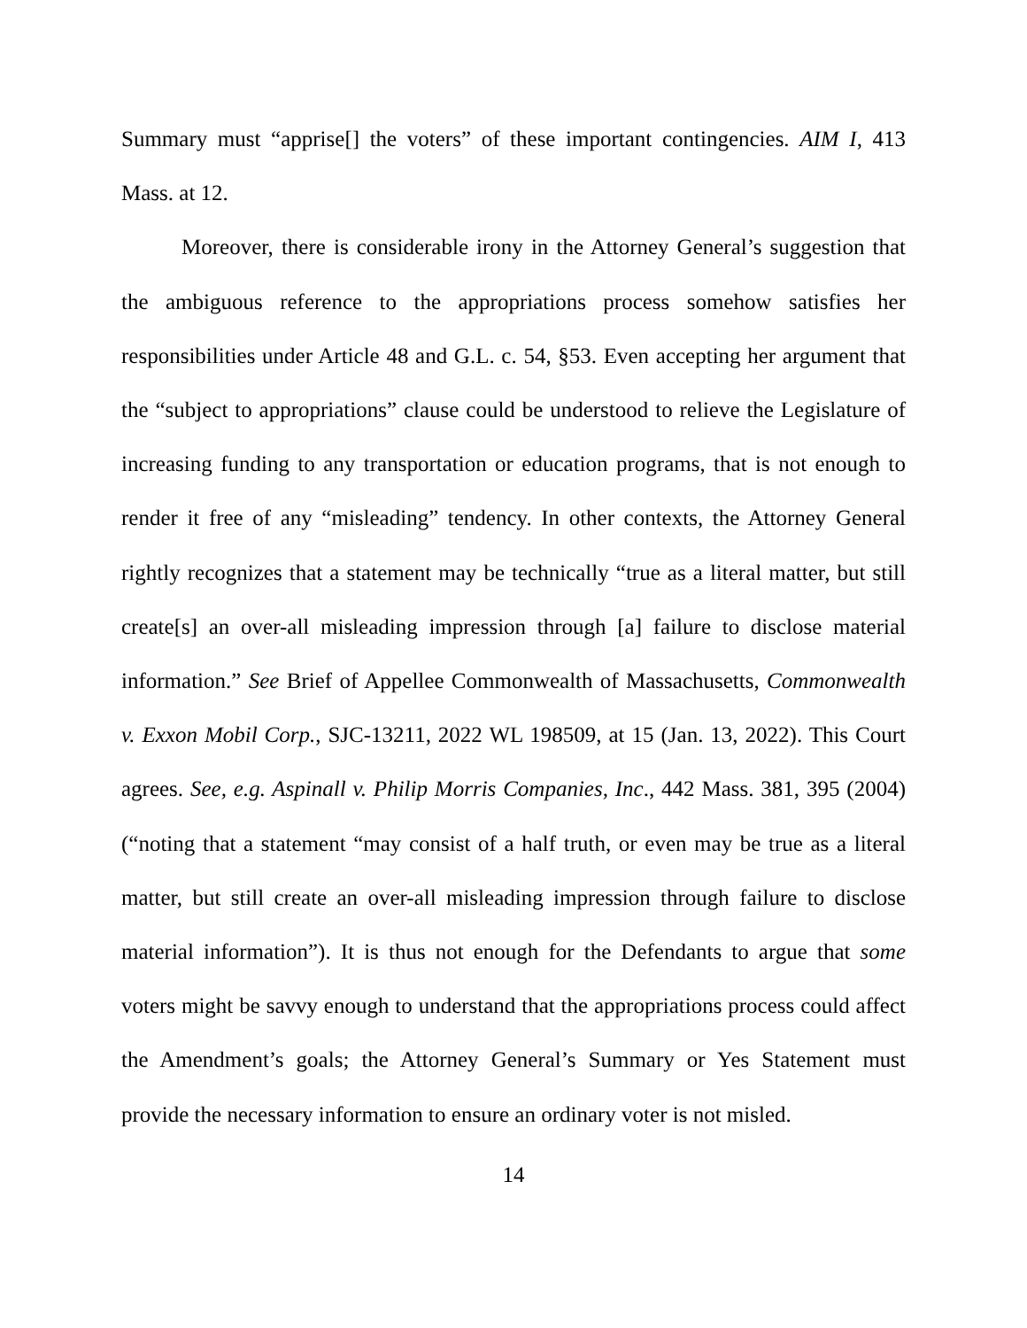Summary must “apprise[] the voters” of these important contingencies. AIM I, 413 Mass. at 12.
Moreover, there is considerable irony in the Attorney General’s suggestion that the ambiguous reference to the appropriations process somehow satisfies her responsibilities under Article 48 and G.L. c. 54, §53. Even accepting her argument that the “subject to appropriations” clause could be understood to relieve the Legislature of increasing funding to any transportation or education programs, that is not enough to render it free of any “misleading” tendency. In other contexts, the Attorney General rightly recognizes that a statement may be technically “true as a literal matter, but still create[s] an over-all misleading impression through [a] failure to disclose material information.” See Brief of Appellee Commonwealth of Massachusetts, Commonwealth v. Exxon Mobil Corp., SJC-13211, 2022 WL 198509, at 15 (Jan. 13, 2022). This Court agrees. See, e.g. Aspinall v. Philip Morris Companies, Inc., 442 Mass. 381, 395 (2004) (“noting that a statement “may consist of a half truth, or even may be true as a literal matter, but still create an over-all misleading impression through failure to disclose material information”). It is thus not enough for the Defendants to argue that some voters might be savvy enough to understand that the appropriations process could affect the Amendment’s goals; the Attorney General’s Summary or Yes Statement must provide the necessary information to ensure an ordinary voter is not misled.
14